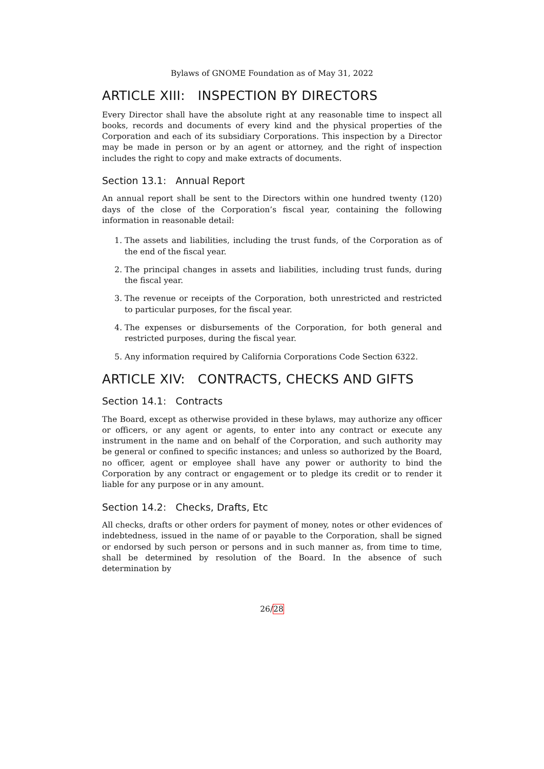Bylaws of GNOME Foundation as of May 31, 2022
ARTICLE XIII: INSPECTION BY DIRECTORS
Every Director shall have the absolute right at any reasonable time to inspect all books, records and documents of every kind and the physical properties of the Corporation and each of its subsidiary Corporations. This inspection by a Director may be made in person or by an agent or attorney, and the right of inspection includes the right to copy and make extracts of documents.
Section 13.1: Annual Report
An annual report shall be sent to the Directors within one hundred twenty (120) days of the close of the Corporation’s fiscal year, containing the following information in reasonable detail:
1. The assets and liabilities, including the trust funds, of the Corporation as of the end of the fiscal year.
2. The principal changes in assets and liabilities, including trust funds, during the fiscal year.
3. The revenue or receipts of the Corporation, both unrestricted and restricted to particular purposes, for the fiscal year.
4. The expenses or disbursements of the Corporation, for both general and restricted purposes, during the fiscal year.
5. Any information required by California Corporations Code Section 6322.
ARTICLE XIV: CONTRACTS, CHECKS AND GIFTS
Section 14.1: Contracts
The Board, except as otherwise provided in these bylaws, may authorize any officer or officers, or any agent or agents, to enter into any contract or execute any instrument in the name and on behalf of the Corporation, and such authority may be general or confined to specific instances; and unless so authorized by the Board, no officer, agent or employee shall have any power or authority to bind the Corporation by any contract or engagement or to pledge its credit or to render it liable for any purpose or in any amount.
Section 14.2: Checks, Drafts, Etc
All checks, drafts or other orders for payment of money, notes or other evidences of indebtedness, issued in the name of or payable to the Corporation, shall be signed or endorsed by such person or persons and in such manner as, from time to time, shall be determined by resolution of the Board. In the absence of such determination by
26/28